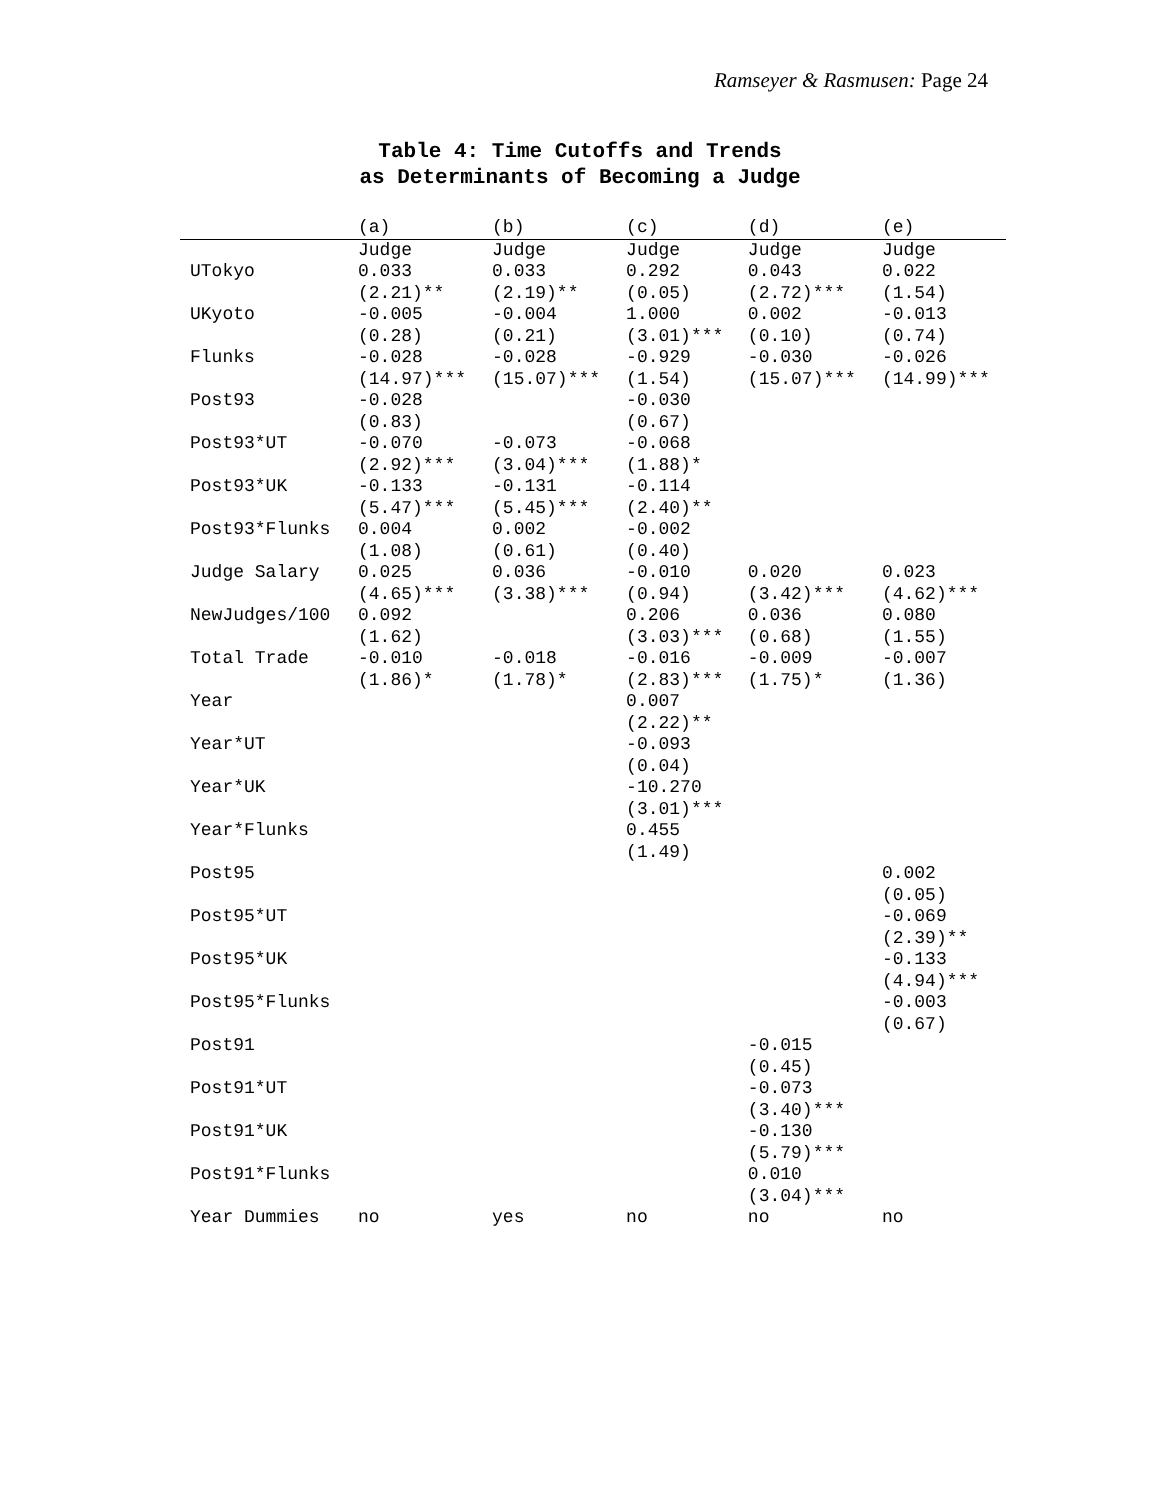Ramseyer & Rasmusen: Page 24
Table 4: Time Cutoffs and Trends
as Determinants of Becoming a Judge
| | (a) | (b) | (c) | (d) | (e) |
| --- | --- | --- | --- | --- | --- |
| | Judge | Judge | Judge | Judge | Judge |
| UTokyo | 0.033 (2.21)** | 0.033 (2.19)** | 0.292 (0.05) | 0.043 (2.72)*** | 0.022 (1.54) |
| UKyoto | -0.005 (0.28) | -0.004 (0.21) | 1.000 (3.01)*** | 0.002 (0.10) | -0.013 (0.74) |
| Flunks | -0.028 (14.97)*** | -0.028 (15.07)*** | -0.929 (1.54) | -0.030 (15.07)*** | -0.026 (14.99)*** |
| Post93 | -0.028 (0.83) | | -0.030 (0.67) | | |
| Post93*UT | -0.070 (2.92)*** | -0.073 (3.04)*** | -0.068 (1.88)* | | |
| Post93*UK | -0.133 (5.47)*** | -0.131 (5.45)*** | -0.114 (2.40)** | | |
| Post93*Flunks | 0.004 (1.08) | 0.002 (0.61) | -0.002 (0.40) | | |
| Judge Salary | 0.025 (4.65)*** | 0.036 (3.38)*** | -0.010 (0.94) | 0.020 (3.42)*** | 0.023 (4.62)*** |
| NewJudges/100 | 0.092 (1.62) | | 0.206 (3.03)*** | 0.036 (0.68) | 0.080 (1.55) |
| Total Trade | -0.010 (1.86)* | -0.018 (1.78)* | -0.016 (2.83)*** | -0.009 (1.75)* | -0.007 (1.36) |
| Year | | | 0.007 (2.22)** | | |
| Year*UT | | | -0.093 (0.04) | | |
| Year*UK | | | -10.270 (3.01)*** | | |
| Year*Flunks | | | 0.455 (1.49) | | |
| Post95 | | | | | 0.002 (0.05) |
| Post95*UT | | | | | -0.069 (2.39)** |
| Post95*UK | | | | | -0.133 (4.94)*** |
| Post95*Flunks | | | | | -0.003 (0.67) |
| Post91 | | | | -0.015 (0.45) | |
| Post91*UT | | | | -0.073 (3.40)*** | |
| Post91*UK | | | | -0.130 (5.79)*** | |
| Post91*Flunks | | | | 0.010 (3.04)*** | |
| Year Dummies | no | yes | no | no | no |